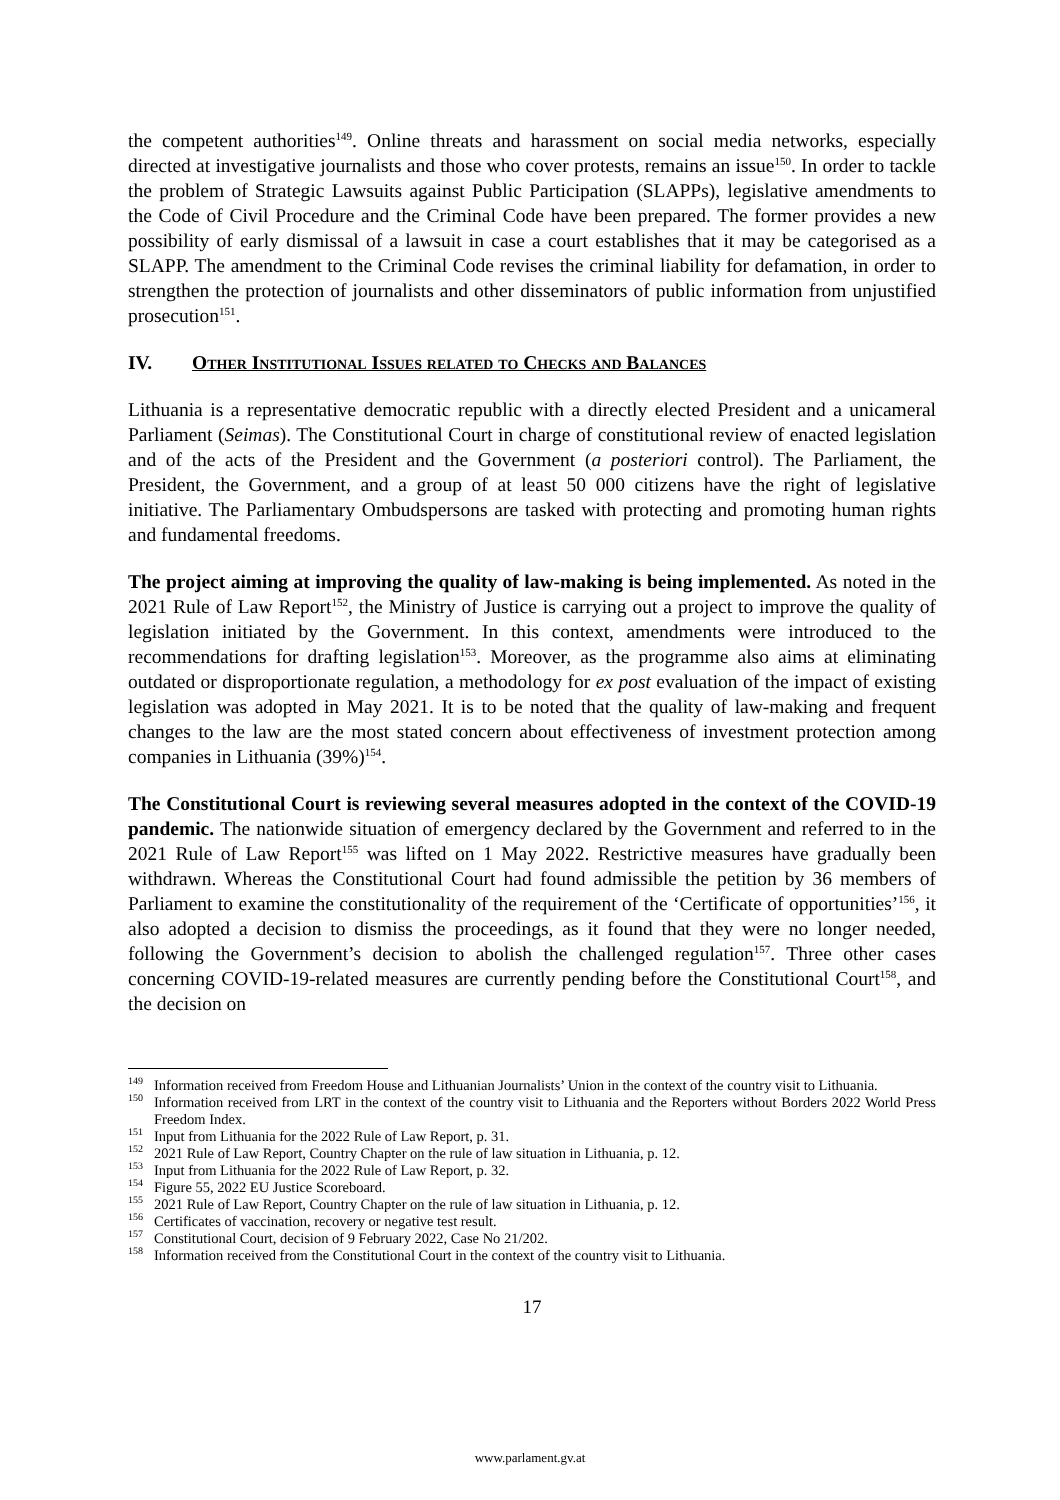the competent authorities<sup>149</sup>. Online threats and harassment on social media networks, especially directed at investigative journalists and those who cover protests, remains an issue<sup>150</sup>. In order to tackle the problem of Strategic Lawsuits against Public Participation (SLAPPs), legislative amendments to the Code of Civil Procedure and the Criminal Code have been prepared. The former provides a new possibility of early dismissal of a lawsuit in case a court establishes that it may be categorised as a SLAPP. The amendment to the Criminal Code revises the criminal liability for defamation, in order to strengthen the protection of journalists and other disseminators of public information from unjustified prosecution<sup>151</sup>.
IV. Other Institutional Issues related to Checks and Balances
Lithuania is a representative democratic republic with a directly elected President and a unicameral Parliament (Seimas). The Constitutional Court in charge of constitutional review of enacted legislation and of the acts of the President and the Government (a posteriori control). The Parliament, the President, the Government, and a group of at least 50 000 citizens have the right of legislative initiative. The Parliamentary Ombudspersons are tasked with protecting and promoting human rights and fundamental freedoms.
The project aiming at improving the quality of law-making is being implemented. As noted in the 2021 Rule of Law Report<sup>152</sup>, the Ministry of Justice is carrying out a project to improve the quality of legislation initiated by the Government. In this context, amendments were introduced to the recommendations for drafting legislation<sup>153</sup>. Moreover, as the programme also aims at eliminating outdated or disproportionate regulation, a methodology for ex post evaluation of the impact of existing legislation was adopted in May 2021. It is to be noted that the quality of law-making and frequent changes to the law are the most stated concern about effectiveness of investment protection among companies in Lithuania (39%)<sup>154</sup>.
The Constitutional Court is reviewing several measures adopted in the context of the COVID-19 pandemic. The nationwide situation of emergency declared by the Government and referred to in the 2021 Rule of Law Report<sup>155</sup> was lifted on 1 May 2022. Restrictive measures have gradually been withdrawn. Whereas the Constitutional Court had found admissible the petition by 36 members of Parliament to examine the constitutionality of the requirement of the ‘Certificate of opportunities’<sup>156</sup>, it also adopted a decision to dismiss the proceedings, as it found that they were no longer needed, following the Government’s decision to abolish the challenged regulation<sup>157</sup>. Three other cases concerning COVID-19-related measures are currently pending before the Constitutional Court<sup>158</sup>, and the decision on
<sup>149</sup> Information received from Freedom House and Lithuanian Journalists’ Union in the context of the country visit to Lithuania.
<sup>150</sup> Information received from LRT in the context of the country visit to Lithuania and the Reporters without Borders 2022 World Press Freedom Index.
<sup>151</sup> Input from Lithuania for the 2022 Rule of Law Report, p. 31.
<sup>152</sup> 2021 Rule of Law Report, Country Chapter on the rule of law situation in Lithuania, p. 12.
<sup>153</sup> Input from Lithuania for the 2022 Rule of Law Report, p. 32.
<sup>154</sup> Figure 55, 2022 EU Justice Scoreboard.
<sup>155</sup> 2021 Rule of Law Report, Country Chapter on the rule of law situation in Lithuania, p. 12.
<sup>156</sup> Certificates of vaccination, recovery or negative test result.
<sup>157</sup> Constitutional Court, decision of 9 February 2022, Case No 21/202.
<sup>158</sup> Information received from the Constitutional Court in the context of the country visit to Lithuania.
17
www.parlament.gv.at